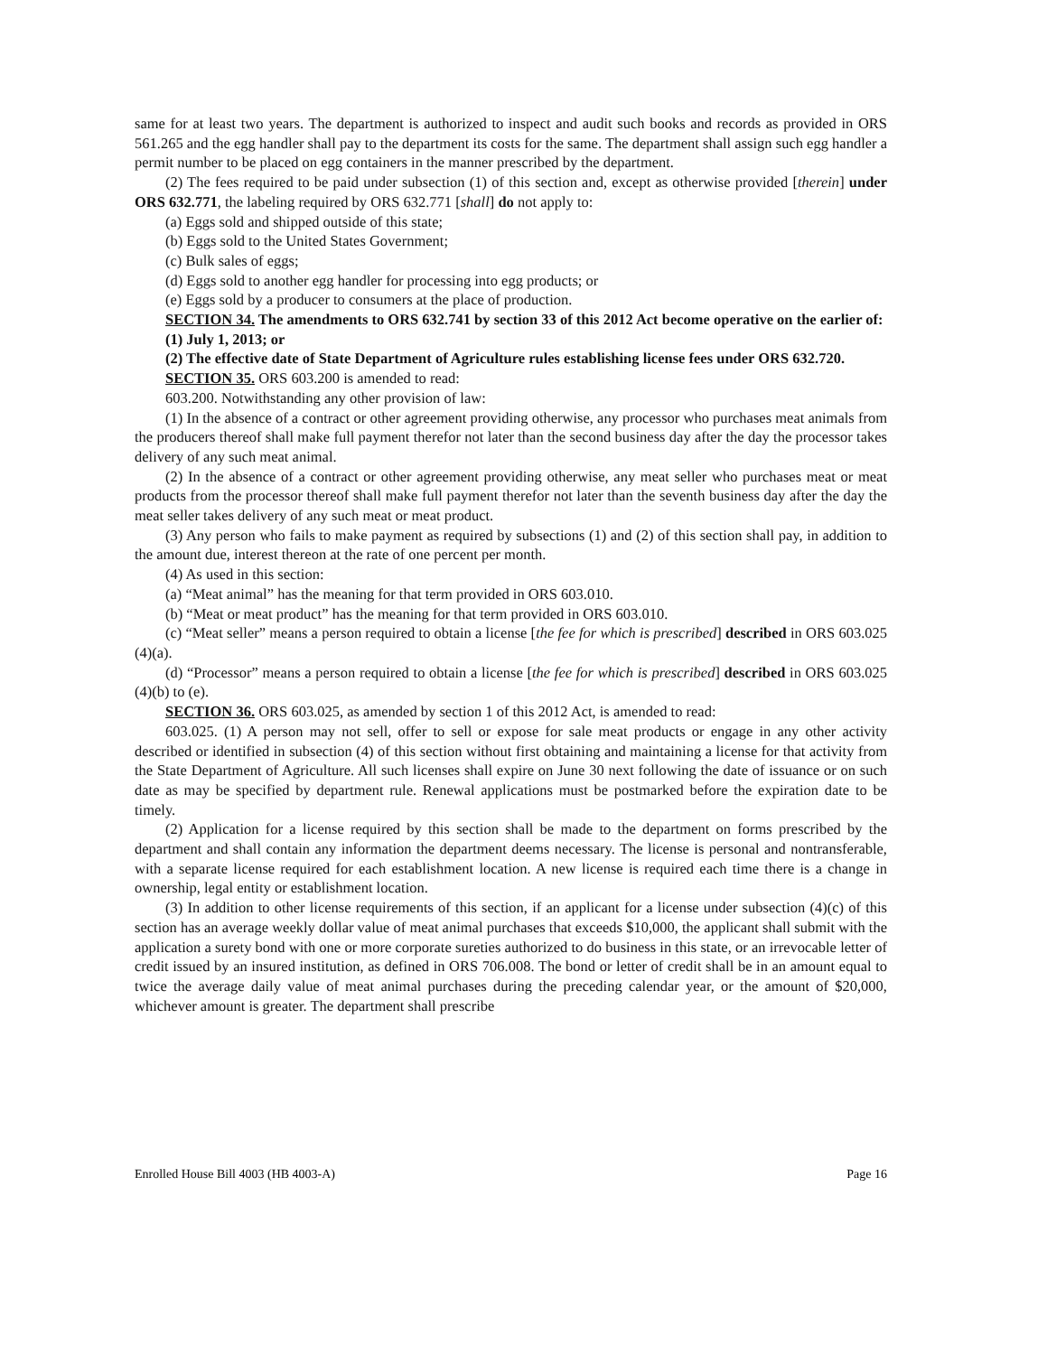same for at least two years. The department is authorized to inspect and audit such books and records as provided in ORS 561.265 and the egg handler shall pay to the department its costs for the same. The department shall assign such egg handler a permit number to be placed on egg containers in the manner prescribed by the department.
(2) The fees required to be paid under subsection (1) of this section and, except as otherwise provided [therein] under ORS 632.771, the labeling required by ORS 632.771 [shall] do not apply to:
(a) Eggs sold and shipped outside of this state;
(b) Eggs sold to the United States Government;
(c) Bulk sales of eggs;
(d) Eggs sold to another egg handler for processing into egg products; or
(e) Eggs sold by a producer to consumers at the place of production.
SECTION 34. The amendments to ORS 632.741 by section 33 of this 2012 Act become operative on the earlier of:
(1) July 1, 2013; or
(2) The effective date of State Department of Agriculture rules establishing license fees under ORS 632.720.
SECTION 35. ORS 603.200 is amended to read:
603.200. Notwithstanding any other provision of law:
(1) In the absence of a contract or other agreement providing otherwise, any processor who purchases meat animals from the producers thereof shall make full payment therefor not later than the second business day after the day the processor takes delivery of any such meat animal.
(2) In the absence of a contract or other agreement providing otherwise, any meat seller who purchases meat or meat products from the processor thereof shall make full payment therefor not later than the seventh business day after the day the meat seller takes delivery of any such meat or meat product.
(3) Any person who fails to make payment as required by subsections (1) and (2) of this section shall pay, in addition to the amount due, interest thereon at the rate of one percent per month.
(4) As used in this section:
(a) “Meat animal” has the meaning for that term provided in ORS 603.010.
(b) “Meat or meat product” has the meaning for that term provided in ORS 603.010.
(c) “Meat seller” means a person required to obtain a license [the fee for which is prescribed] described in ORS 603.025 (4)(a).
(d) “Processor” means a person required to obtain a license [the fee for which is prescribed] described in ORS 603.025 (4)(b) to (e).
SECTION 36. ORS 603.025, as amended by section 1 of this 2012 Act, is amended to read:
603.025. (1) A person may not sell, offer to sell or expose for sale meat products or engage in any other activity described or identified in subsection (4) of this section without first obtaining and maintaining a license for that activity from the State Department of Agriculture. All such licenses shall expire on June 30 next following the date of issuance or on such date as may be specified by department rule. Renewal applications must be postmarked before the expiration date to be timely.
(2) Application for a license required by this section shall be made to the department on forms prescribed by the department and shall contain any information the department deems necessary. The license is personal and nontransferable, with a separate license required for each establishment location. A new license is required each time there is a change in ownership, legal entity or establishment location.
(3) In addition to other license requirements of this section, if an applicant for a license under subsection (4)(c) of this section has an average weekly dollar value of meat animal purchases that exceeds $10,000, the applicant shall submit with the application a surety bond with one or more corporate sureties authorized to do business in this state, or an irrevocable letter of credit issued by an insured institution, as defined in ORS 706.008. The bond or letter of credit shall be in an amount equal to twice the average daily value of meat animal purchases during the preceding calendar year, or the amount of $20,000, whichever amount is greater. The department shall prescribe
Enrolled House Bill 4003 (HB 4003-A) Page 16